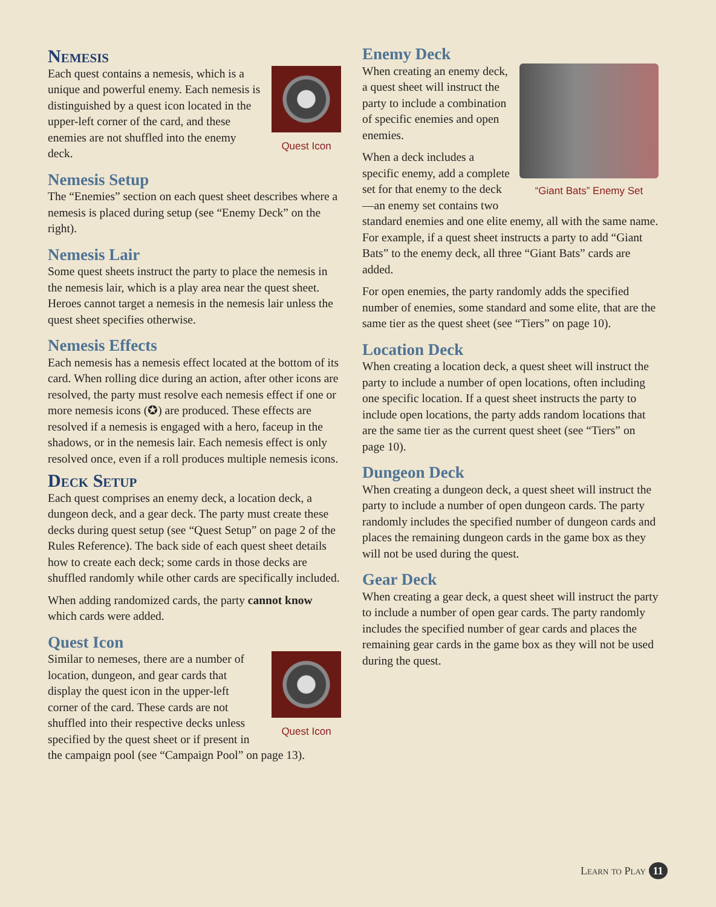Nemesis
Quest Icon
Each quest contains a nemesis, which is a unique and powerful enemy. Each nemesis is distinguished by a quest icon located in the upper-left corner of the card, and these enemies are not shuffled into the enemy deck.
Nemesis Setup
The “Enemies” section on each quest sheet describes where a nemesis is placed during setup (see “Enemy Deck” on the right).
Nemesis Lair
Some quest sheets instruct the party to place the nemesis in the nemesis lair, which is a play area near the quest sheet. Heroes cannot target a nemesis in the nemesis lair unless the quest sheet specifies otherwise.
Nemesis Effects
Each nemesis has a nemesis effect located at the bottom of its card. When rolling dice during an action, after other icons are resolved, the party must resolve each nemesis effect if one or more nemesis icons (✪) are produced. These effects are resolved if a nemesis is engaged with a hero, faceup in the shadows, or in the nemesis lair. Each nemesis effect is only resolved once, even if a roll produces multiple nemesis icons.
Deck Setup
Each quest comprises an enemy deck, a location deck, a dungeon deck, and a gear deck. The party must create these decks during quest setup (see “Quest Setup” on page 2 of the Rules Reference). The back side of each quest sheet details how to create each deck; some cards in those decks are shuffled randomly while other cards are specifically included.
When adding randomized cards, the party cannot know which cards were added.
Quest Icon
Quest Icon
Similar to nemeses, there are a number of location, dungeon, and gear cards that display the quest icon in the upper-left corner of the card. These cards are not shuffled into their respective decks unless specified by the quest sheet or if present in the campaign pool (see “Campaign Pool” on page 13).
Enemy Deck
“Giant Bats” Enemy Set
When creating an enemy deck, a quest sheet will instruct the party to include a combination of specific enemies and open enemies.
When a deck includes a specific enemy, add a complete set for that enemy to the deck—an enemy set contains two standard enemies and one elite enemy, all with the same name. For example, if a quest sheet instructs a party to add “Giant Bats” to the enemy deck, all three “Giant Bats” cards are added.
For open enemies, the party randomly adds the specified number of enemies, some standard and some elite, that are the same tier as the quest sheet (see “Tiers” on page 10).
Location Deck
When creating a location deck, a quest sheet will instruct the party to include a number of open locations, often including one specific location. If a quest sheet instructs the party to include open locations, the party adds random locations that are the same tier as the current quest sheet (see “Tiers” on page 10).
Dungeon Deck
When creating a dungeon deck, a quest sheet will instruct the party to include a number of open dungeon cards. The party randomly includes the specified number of dungeon cards and places the remaining dungeon cards in the game box as they will not be used during the quest.
Gear Deck
When creating a gear deck, a quest sheet will instruct the party to include a number of open gear cards. The party randomly includes the specified number of gear cards and places the remaining gear cards in the game box as they will not be used during the quest.
Learn to Play 11